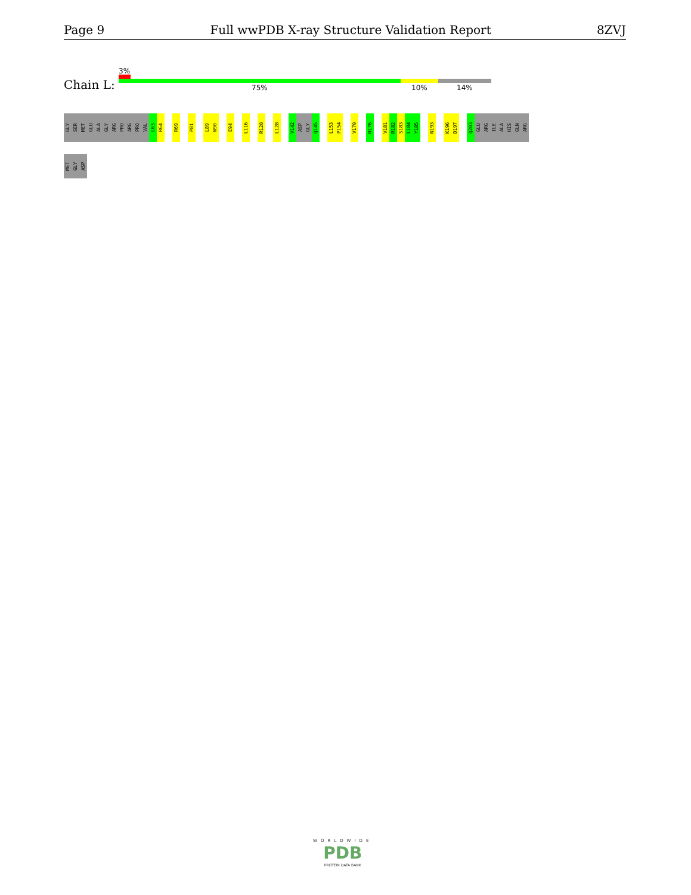Page 9 Full wwPDB X-ray Structure Validation Report 8ZVJ
3%
Chain L: 75% 10% 14%
GLY
SER
MET
GLU
ALA
GLY
ARG
PRO
ARG
PRO
VAL
L63
R64
R69
P81
L89
N90
E94
L116
R120
L128
V142
ASP
GLY
Q145
L153
P154
V170
R176
V181
R182
S183
L184
Y185
N193
K196
D197
Q203
GLU
ARG
ILE
ALA
HIS
GLN
ARG
MET
GLY
ASP
WORLDWIDE
PDB
PROTEIN DATA BANK